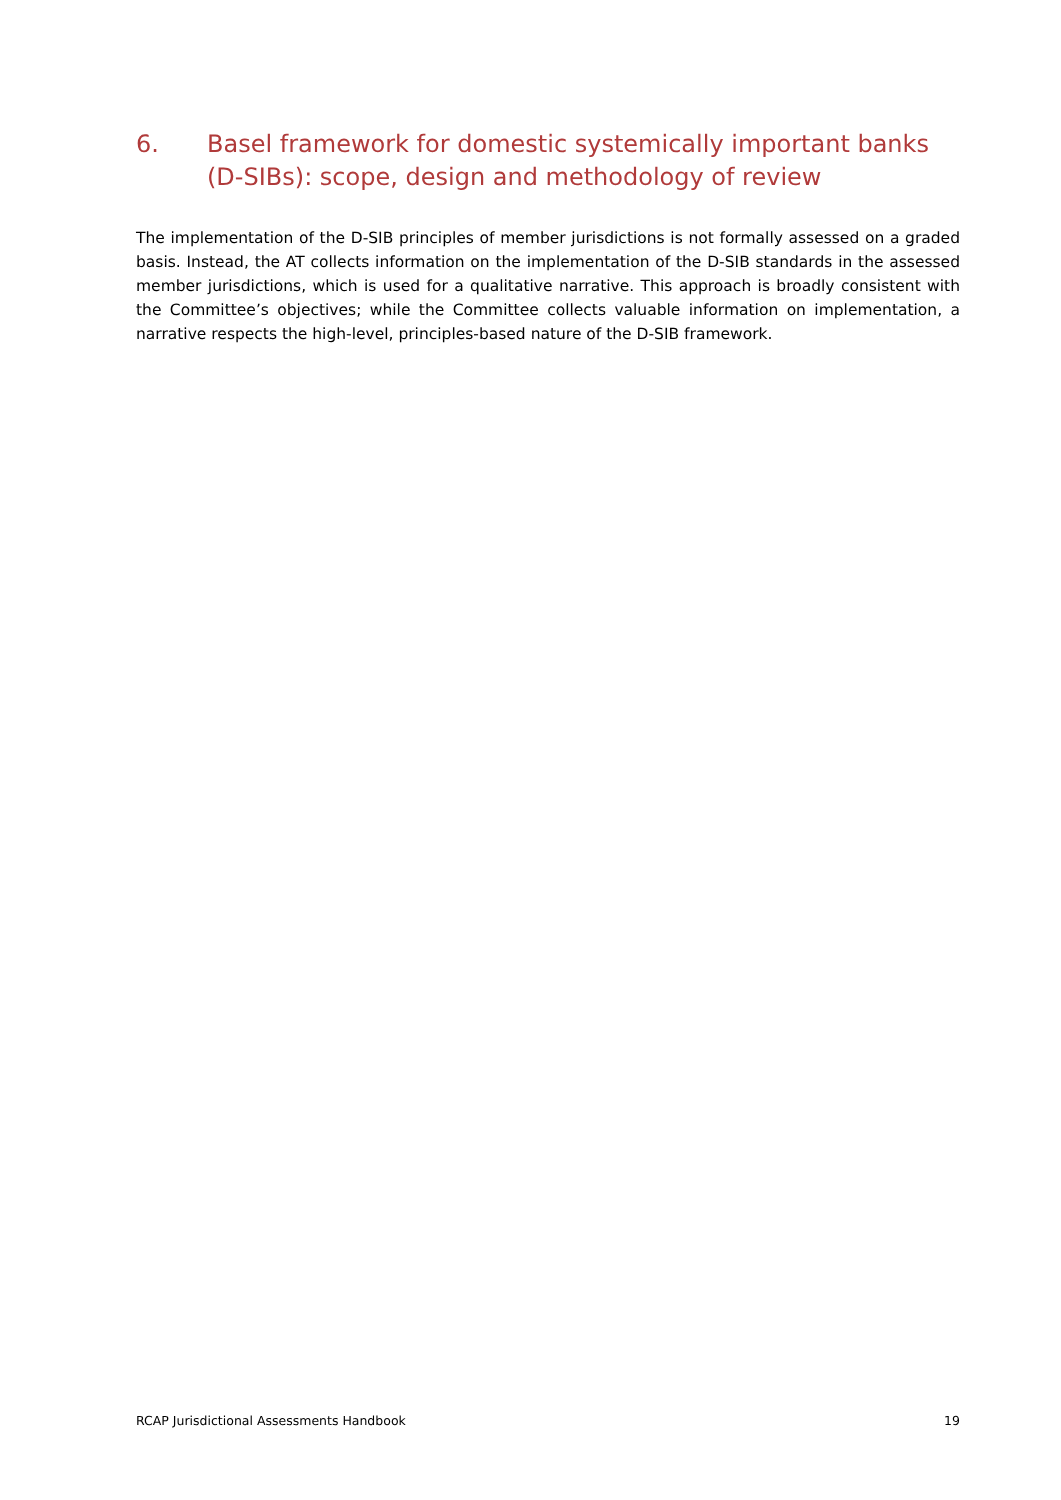6. Basel framework for domestic systemically important banks (D-SIBs): scope, design and methodology of review
The implementation of the D-SIB principles of member jurisdictions is not formally assessed on a graded basis. Instead, the AT collects information on the implementation of the D-SIB standards in the assessed member jurisdictions, which is used for a qualitative narrative. This approach is broadly consistent with the Committee’s objectives; while the Committee collects valuable information on implementation, a narrative respects the high-level, principles-based nature of the D-SIB framework.
RCAP Jurisdictional Assessments Handbook 19